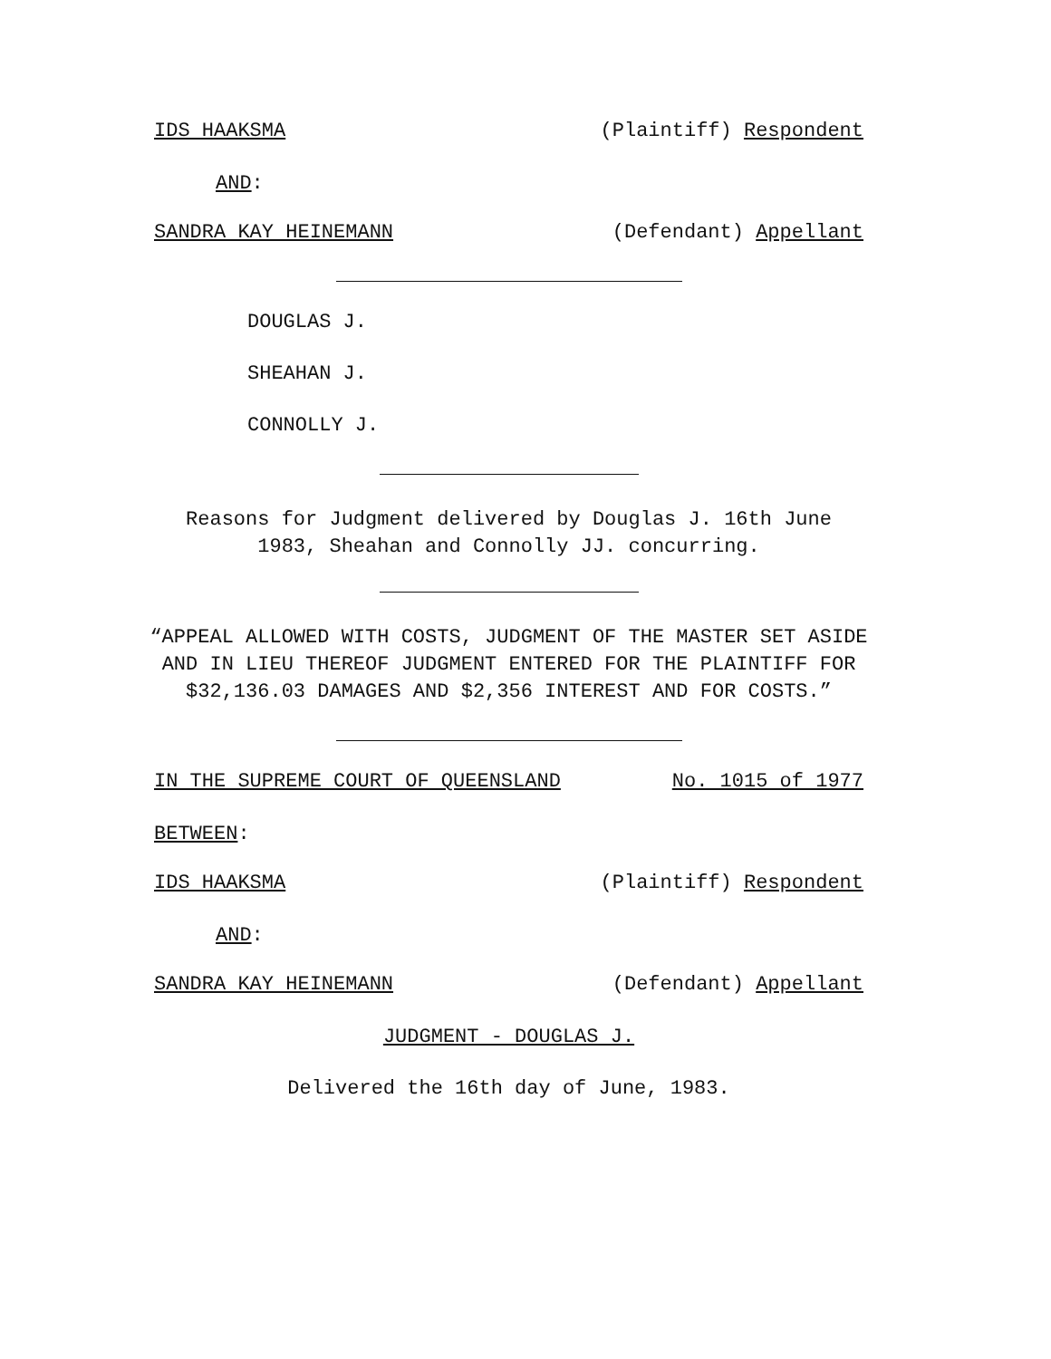IDS HAAKSMA (Plaintiff) Respondent
AND:
SANDRA KAY HEINEMANN (Defendant) Appellant
DOUGLAS J.
SHEAHAN J.
CONNOLLY J.
Reasons for Judgment delivered by Douglas J. 16th June 1983, Sheahan and Connolly JJ. concurring.
“APPEAL ALLOWED WITH COSTS, JUDGMENT OF THE MASTER SET ASIDE AND IN LIEU THEREOF JUDGMENT ENTERED FOR THE PLAINTIFF FOR $32,136.03 DAMAGES AND $2,356 INTEREST AND FOR COSTS.”
IN THE SUPREME COURT OF QUEENSLAND No. 1015 of 1977
BETWEEN:
IDS HAAKSMA (Plaintiff) Respondent
AND:
SANDRA KAY HEINEMANN (Defendant) Appellant
JUDGMENT - DOUGLAS J.
Delivered the 16th day of June, 1983.